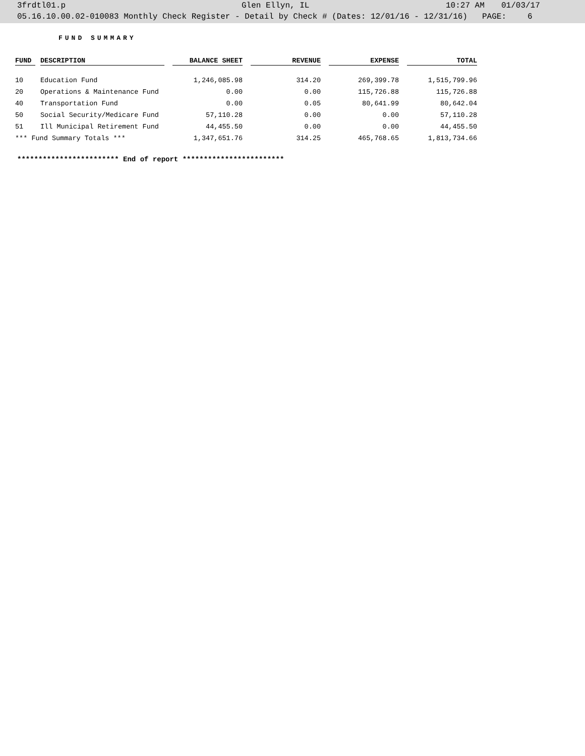3frdtl01.p Glen Ellyn, IL 10:27 AM 01/03/17
05.16.10.00.02-010083 Monthly Check Register - Detail by Check # (Dates: 12/01/16 - 12/31/16) PAGE: 6
FUND SUMMARY
| FUND | | DESCRIPTION | | BALANCE SHEET | | REVENUE | | EXPENSE | | TOTAL |
| --- | --- | --- | --- | --- | --- | --- | --- | --- | --- | --- |
| 10 | | Education Fund | | 1,246,085.98 | | 314.20 | | 269,399.78 | | 1,515,799.96 |
| 20 | | Operations & Maintenance Fund | | 0.00 | | 0.00 | | 115,726.88 | | 115,726.88 |
| 40 | | Transportation Fund | | 0.00 | | 0.05 | | 80,641.99 | | 80,642.04 |
| 50 | | Social Security/Medicare Fund | | 57,110.28 | | 0.00 | | 0.00 | | 57,110.28 |
| 51 | | Ill Municipal Retirement Fund | | 44,455.50 | | 0.00 | | 0.00 | | 44,455.50 |
| *** Fund Summary Totals *** | | | | 1,347,651.76 | | 314.25 | | 465,768.65 | | 1,813,734.66 |
************************ End of report ************************